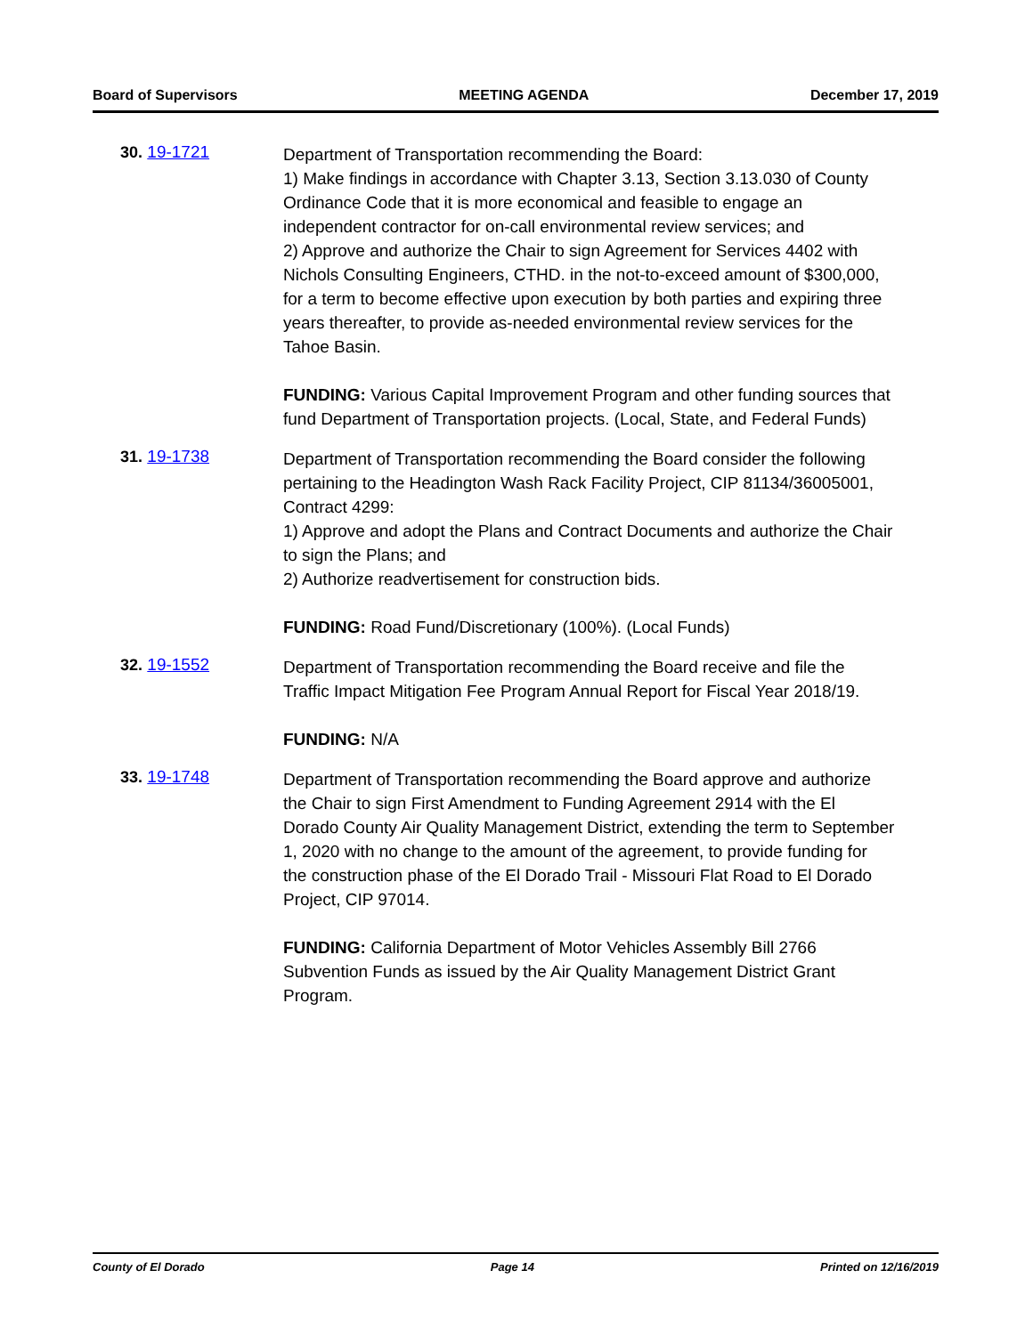Board of Supervisors MEETING AGENDA December 17, 2019
30. 19-1721
Department of Transportation recommending the Board:
1) Make findings in accordance with Chapter 3.13, Section 3.13.030 of County Ordinance Code that it is more economical and feasible to engage an independent contractor for on-call environmental review services; and
2) Approve and authorize the Chair to sign Agreement for Services 4402 with Nichols Consulting Engineers, CTHD. in the not-to-exceed amount of $300,000, for a term to become effective upon execution by both parties and expiring three years thereafter, to provide as-needed environmental review services for the Tahoe Basin.
FUNDING: Various Capital Improvement Program and other funding sources that fund Department of Transportation projects. (Local, State, and Federal Funds)
31. 19-1738
Department of Transportation recommending the Board consider the following pertaining to the Headington Wash Rack Facility Project, CIP 81134/36005001, Contract 4299:
1) Approve and adopt the Plans and Contract Documents and authorize the Chair to sign the Plans; and
2) Authorize readvertisement for construction bids.
FUNDING: Road Fund/Discretionary (100%). (Local Funds)
32. 19-1552
Department of Transportation recommending the Board receive and file the Traffic Impact Mitigation Fee Program Annual Report for Fiscal Year 2018/19.
FUNDING: N/A
33. 19-1748
Department of Transportation recommending the Board approve and authorize the Chair to sign First Amendment to Funding Agreement 2914 with the El Dorado County Air Quality Management District, extending the term to September 1, 2020 with no change to the amount of the agreement, to provide funding for the construction phase of the El Dorado Trail - Missouri Flat Road to El Dorado Project, CIP 97014.
FUNDING: California Department of Motor Vehicles Assembly Bill 2766 Subvention Funds as issued by the Air Quality Management District Grant Program.
County of El Dorado Page 14 Printed on 12/16/2019